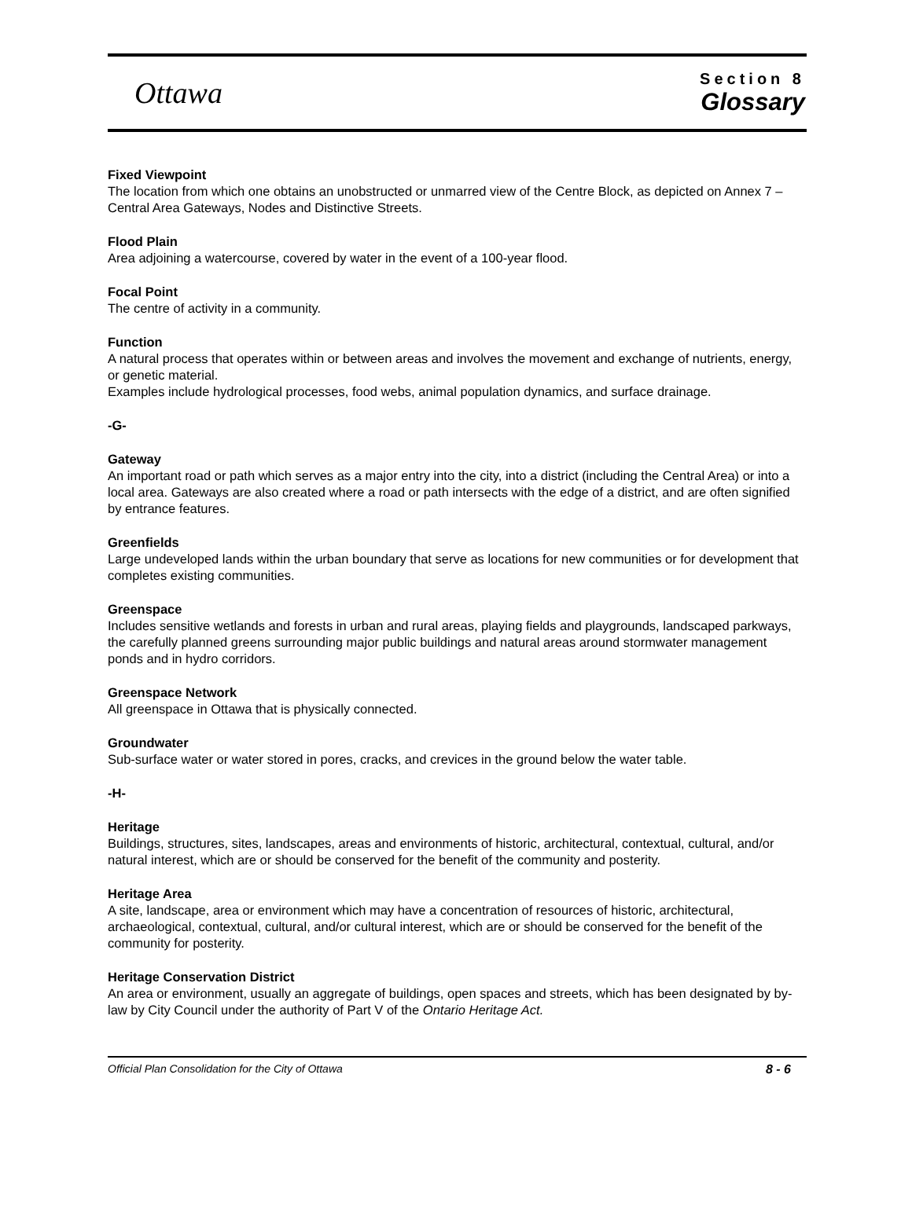Ottawa
Section 8
Glossary
Fixed Viewpoint
The location from which one obtains an unobstructed or unmarred view of the Centre Block, as depicted on Annex 7 – Central Area Gateways, Nodes and Distinctive Streets.
Flood Plain
Area adjoining a watercourse, covered by water in the event of a 100-year flood.
Focal Point
The centre of activity in a community.
Function
A natural process that operates within or between areas and involves the movement and exchange of nutrients, energy, or genetic material.
Examples include hydrological processes, food webs, animal population dynamics, and surface drainage.
-G-
Gateway
An important road or path which serves as a major entry into the city, into a district (including the Central Area) or into a local area. Gateways are also created where a road or path intersects with the edge of a district, and are often signified by entrance features.
Greenfields
Large undeveloped lands within the urban boundary that serve as locations for new communities or for development that completes existing communities.
Greenspace
Includes sensitive wetlands and forests in urban and rural areas, playing fields and playgrounds, landscaped parkways, the carefully planned greens surrounding major public buildings and natural areas around stormwater management ponds and in hydro corridors.
Greenspace Network
All greenspace in Ottawa that is physically connected.
Groundwater
Sub-surface water or water stored in pores, cracks, and crevices in the ground below the water table.
-H-
Heritage
Buildings, structures, sites, landscapes, areas and environments of historic, architectural, contextual, cultural, and/or natural interest, which are or should be conserved for the benefit of the community and posterity.
Heritage Area
A site, landscape, area or environment which may have a concentration of resources of historic, architectural, archaeological, contextual, cultural, and/or cultural interest, which are or should be conserved for the benefit of the community for posterity.
Heritage Conservation District
An area or environment, usually an aggregate of buildings, open spaces and streets, which has been designated by by-law by City Council under the authority of Part V of the Ontario Heritage Act.
Official Plan Consolidation for the City of Ottawa 8 - 6